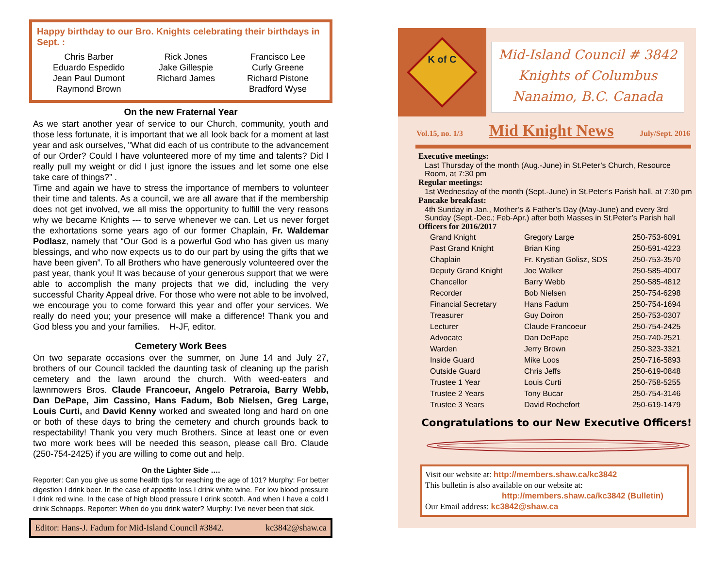Happy birthday to our Bro. Knights celebrating their birthdays in Sept. :
Chris Barber
Eduardo Espedido
Jean Paul Dumont
Raymond Brown
Rick Jones
Jake Gillespie
Richard James
Francisco Lee
Curly Greene
Richard Pistone
Bradford Wyse
On the new Fraternal Year
As we start another year of service to our Church, community, youth and those less fortunate, it is important that we all look back for a moment at last year and ask ourselves, "What did each of us contribute to the advancement of our Order? Could I have volunteered more of my time and talents? Did I really pull my weight or did I just ignore the issues and let some one else take care of things?” .
Time and again we have to stress the importance of members to volunteer their time and talents. As a council, we are all aware that if the membership does not get involved, we all miss the opportunity to fulfill the very reasons why we became Knights --- to serve whenever we can. Let us never forget the exhortations some years ago of our former Chaplain, Fr. Waldemar Podlasz, namely that “Our God is a powerful God who has given us many blessings, and who now expects us to do our part by using the gifts that we have been given”. To all Brothers who have generously volunteered over the past year, thank you! It was because of your generous support that we were able to accomplish the many projects that we did, including the very successful Charity Appeal drive. For those who were not able to be involved, we encourage you to come forward this year and offer your services. We really do need you; your presence will make a difference! Thank you and God bless you and your families. H-JF, editor.
Cemetery Work Bees
On two separate occasions over the summer, on June 14 and July 27, brothers of our Council tackled the daunting task of cleaning up the parish cemetery and the lawn around the church. With weed-eaters and lawnmowers Bros. Claude Francoeur, Angelo Petraroia, Barry Webb, Dan DePape, Jim Cassino, Hans Fadum, Bob Nielsen, Greg Large, Louis Curti, and David Kenny worked and sweated long and hard on one or both of these days to bring the cemetery and church grounds back to respectability! Thank you very much Brothers. Since at least one or even two more work bees will be needed this season, please call Bro. Claude (250-754-2425) if you are willing to come out and help.
On the Lighter Side ….
Reporter: Can you give us some health tips for reaching the age of 101? Murphy: For better digestion I drink beer. In the case of appetite loss I drink white wine. For low blood pressure I drink red wine. In the case of high blood pressure I drink scotch. And when I have a cold I drink Schnapps. Reporter: When do you drink water? Murphy: I've never been that sick.
Editor: Hans-J. Fadum for Mid-Island Council #3842. kc3842@shaw.ca
K of C
Mid-Island Council # 3842
Knights of Columbus
Nanaimo, B.C. Canada
Vol.15, no. 1/3 Mid Knight News July/Sept. 2016
Executive meetings:
Last Thursday of the month (Aug.-June) in St.Peter’s Church, Resource Room, at 7:30 pm
Regular meetings:
1st Wednesday of the month (Sept.-June) in St.Peter’s Parish hall, at 7:30 pm
Pancake breakfast:
4th Sunday in Jan., Mother’s & Father’s Day (May-June) and every 3rd Sunday (Sept.-Dec.; Feb-Apr.) after both Masses in St.Peter’s Parish hall
Officers for 2016/2017
| Grand Knight | Gregory Large | 250-753-6091 |
| Past Grand Knight | Brian King | 250-591-4223 |
| Chaplain | Fr. Krystian Golisz, SDS | 250-753-3570 |
| Deputy Grand Knight | Joe Walker | 250-585-4007 |
| Chancellor | Barry Webb | 250-585-4812 |
| Recorder | Bob Nielsen | 250-754-6298 |
| Financial Secretary | Hans Fadum | 250-754-1694 |
| Treasurer | Guy Doiron | 250-753-0307 |
| Lecturer | Claude Francoeur | 250-754-2425 |
| Advocate | Dan DePape | 250-740-2521 |
| Warden | Jerry Brown | 250-323-3321 |
| Inside Guard | Mike Loos | 250-716-5893 |
| Outside Guard | Chris Jeffs | 250-619-0848 |
| Trustee 1 Year | Louis Curti | 250-758-5255 |
| Trustee 2 Years | Tony Bucar | 250-754-3146 |
| Trustee 3 Years | David Rochefort | 250-619-1479 |
Congratulations to our New Executive Officers!
Visit our website at: http://members.shaw.ca/kc3842
This bulletin is also available on our website at:
http://members.shaw.ca/kc3842 (Bulletin)
Our Email address: kc3842@shaw.ca